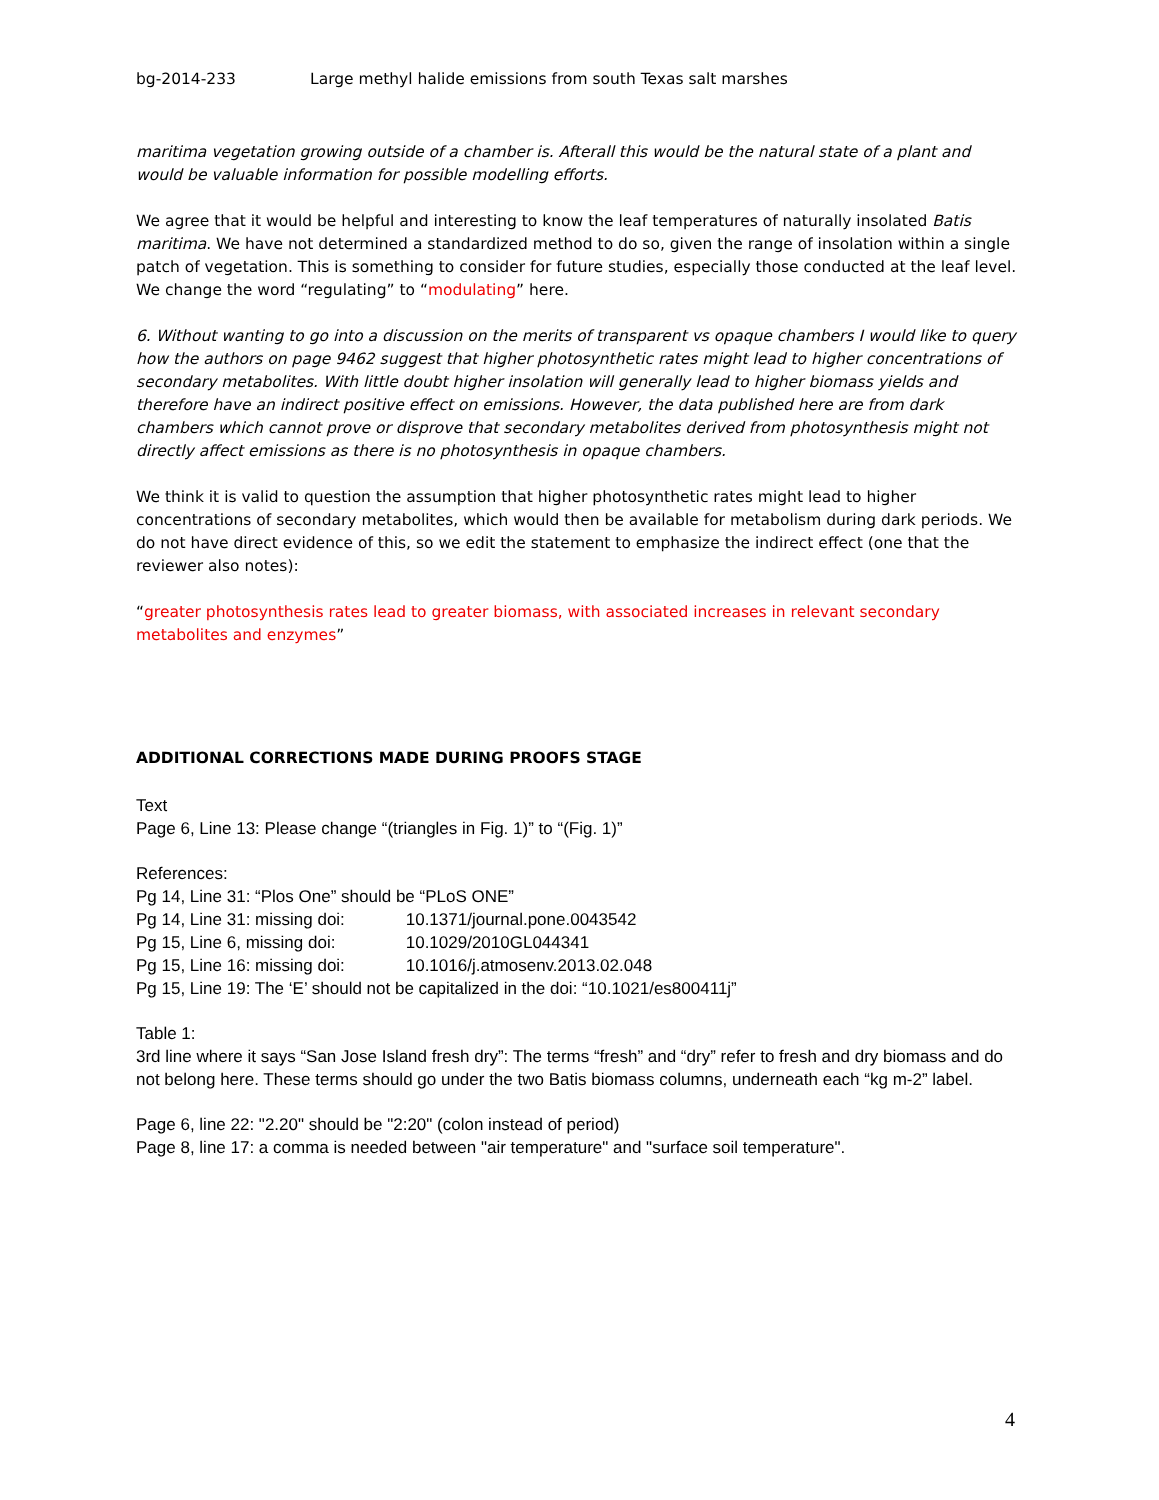bg-2014-233 Large methyl halide emissions from south Texas salt marshes
maritima vegetation growing outside of a chamber is. Afterall this would be the natural state of a plant and would be valuable information for possible modelling efforts.
We agree that it would be helpful and interesting to know the leaf temperatures of naturally insolated Batis maritima. We have not determined a standardized method to do so, given the range of insolation within a single patch of vegetation. This is something to consider for future studies, especially those conducted at the leaf level. We change the word “regulating” to “modulating” here.
6. Without wanting to go into a discussion on the merits of transparent vs opaque chambers I would like to query how the authors on page 9462 suggest that higher photosynthetic rates might lead to higher concentrations of secondary metabolites. With little doubt higher insolation will generally lead to higher biomass yields and therefore have an indirect positive effect on emissions. However, the data published here are from dark chambers which cannot prove or disprove that secondary metabolites derived from photosynthesis might not directly affect emissions as there is no photosynthesis in opaque chambers.
We think it is valid to question the assumption that higher photosynthetic rates might lead to higher concentrations of secondary metabolites, which would then be available for metabolism during dark periods. We do not have direct evidence of this, so we edit the statement to emphasize the indirect effect (one that the reviewer also notes):
“greater photosynthesis rates lead to greater biomass, with associated increases in relevant secondary metabolites and enzymes”
ADDITIONAL CORRECTIONS MADE DURING PROOFS STAGE
Text
Page 6, Line 13: Please change “(triangles in Fig. 1)” to “(Fig. 1)”
References:
Pg 14, Line 31: “Plos One” should be “PLoS ONE”
Pg 14, Line 31: missing doi: 10.1371/journal.pone.0043542
Pg 15, Line 6, missing doi: 10.1029/2010GL044341
Pg 15, Line 16: missing doi: 10.1016/j.atmosenv.2013.02.048
Pg 15, Line 19: The ‘E’ should not be capitalized in the doi: “10.1021/es800411j”
Table 1:
3rd line where it says “San Jose Island fresh dry”: The terms “fresh” and “dry” refer to fresh and dry biomass and do not belong here. These terms should go under the two Batis biomass columns, underneath each “kg m-2” label.
Page 6, line 22: "2.20" should be "2:20" (colon instead of period)
Page 8, line 17: a comma is needed between "air temperature" and "surface soil temperature".
4